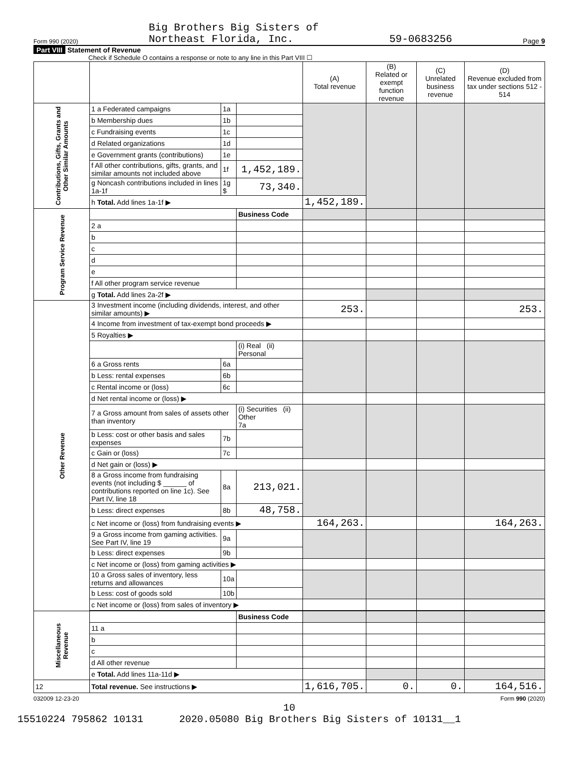Form 990 (2020) Big Brothers Big Sisters of
Northeast Florida, Inc. 59-0683256 Page 9
Part VIII Statement of Revenue
Check if Schedule O contains a response or note to any line in this Part VIII ☐
| | | | | (A) Total revenue | (B) Related or exempt function revenue | (C) Unrelated business revenue | (D) Revenue excluded from tax under sections 512 - 514 |
| --- | --- | --- | --- | --- | --- | --- | --- |
| Contributions, Gifts, Grants and Other Similar Amounts | 1 a Federated campaigns | 1a | | | | | |
| | b Membership dues | 1b | | | | | |
| | c Fundraising events | 1c | | | | | |
| | d Related organizations | 1d | | | | | |
| | e Government grants (contributions) | 1e | | | | | |
| | f All other contributions, gifts, grants, and similar amounts not included above | 1f | 1,452,189. | | | | |
| | g Noncash contributions included in lines 1a-1f | 1g $ | 73,340. | | | | |
| | h Total. Add lines 1a-1f ▶ | | | 1,452,189. | | | |
| Program Service Revenue | | | Business Code | | | | |
| | 2 a | | | | | | |
| | b | | | | | | |
| | c | | | | | | |
| | d | | | | | | |
| | e | | | | | | |
| | f All other program service revenue | | | | | | |
| | g Total. Add lines 2a-2f ▶ | | | | | | |
| Other Revenue | 3 Investment income (including dividends, interest, and other similar amounts) ▶ | | | 253. | | | 253. |
| | 4 Income from investment of tax-exempt bond proceeds ▶ | | | | | | |
| | 5 Royalties ▶ | | | | | | |
| | | | (i) Real (ii) Personal | | | | |
| | 6 a Gross rents | 6a | | | | | |
| | b Less: rental expenses | 6b | | | | | |
| | c Rental income or (loss) | 6c | | | | | |
| | d Net rental income or (loss) ▶ | | | | | | |
| | 7 a Gross amount from sales of assets other than inventory | | (i) Securities (ii) Other 7a | | | | |
| | b Less: cost or other basis and sales expenses | 7b | | | | | |
| | c Gain or (loss) | 7c | | | | | |
| | d Net gain or (loss) ▶ | | | | | | |
| | 8 a Gross income from fundraising events (not including $ ______ of contributions reported on line 1c). See Part IV, line 18 | 8a | 213,021. | | | | |
| | b Less: direct expenses | 8b | 48,758. | | | | |
| | c Net income or (loss) from fundraising events ▶ | | | 164,263. | | | 164,263. |
| | 9 a Gross income from gaming activities. See Part IV, line 19 | 9a | | | | | |
| | b Less: direct expenses | 9b | | | | | |
| | c Net income or (loss) from gaming activities ▶ | | | | | | |
| | 10 a Gross sales of inventory, less returns and allowances | 10a | | | | | |
| | b Less: cost of goods sold | 10b | | | | | |
| | c Net income or (loss) from sales of inventory ▶ | | | | | | |
| Miscellaneous Revenue | | | Business Code | | | | |
| | 11 a | | | | | | |
| | b | | | | | | |
| | c | | | | | | |
| | d All other revenue | | | | | | |
| | e Total. Add lines 11a-11d ▶ | | | | | | |
| 12 | Total revenue. See instructions ▶ | | | 1,616,705. | 0. | 0. | 164,516. |
032009 12-23-20 Form 990 (2020)
10
15510224 795862 10131 2020.05080 Big Brothers Big Sisters of 10131__1